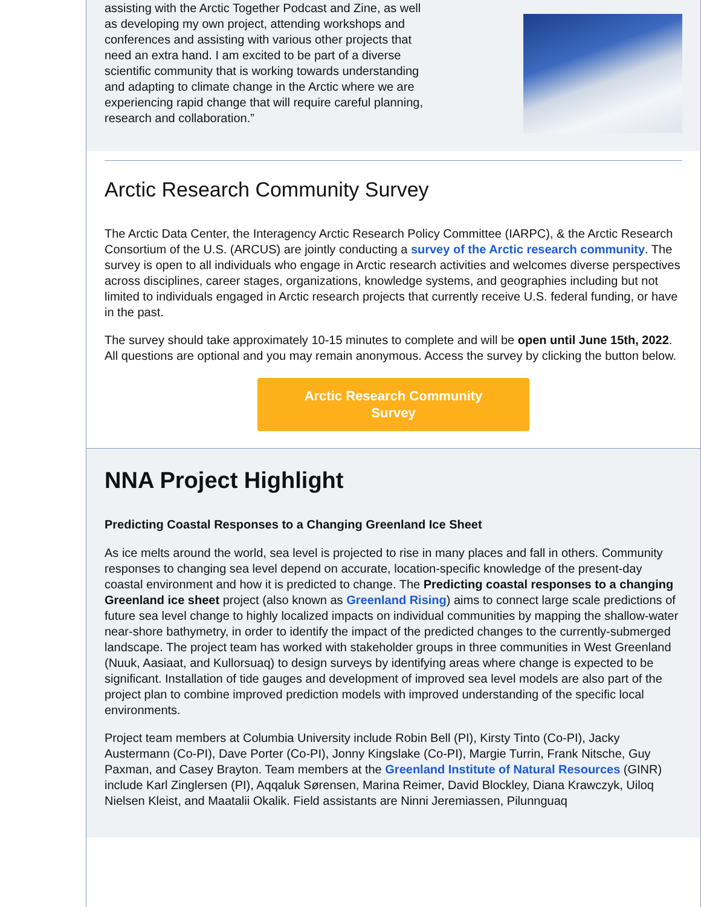assisting with the Arctic Together Podcast and Zine, as well as developing my own project, attending workshops and conferences and assisting with various other projects that need an extra hand. I am excited to be part of a diverse scientific community that is working towards understanding and adapting to climate change in the Arctic where we are experiencing rapid change that will require careful planning, research and collaboration.”
Arctic Research Community Survey
The Arctic Data Center, the Interagency Arctic Research Policy Committee (IARPC), & the Arctic Research Consortium of the U.S. (ARCUS) are jointly conducting a survey of the Arctic research community. The survey is open to all individuals who engage in Arctic research activities and welcomes diverse perspectives across disciplines, career stages, organizations, knowledge systems, and geographies including but not limited to individuals engaged in Arctic research projects that currently receive U.S. federal funding, or have in the past.
The survey should take approximately 10-15 minutes to complete and will be open until June 15th, 2022. All questions are optional and you may remain anonymous. Access the survey by clicking the button below.
Arctic Research Community
Survey
NNA Project Highlight
Predicting Coastal Responses to a Changing Greenland Ice Sheet
As ice melts around the world, sea level is projected to rise in many places and fall in others. Community responses to changing sea level depend on accurate, location-specific knowledge of the present-day coastal environment and how it is predicted to change. The Predicting coastal responses to a changing Greenland ice sheet project (also known as Greenland Rising) aims to connect large scale predictions of future sea level change to highly localized impacts on individual communities by mapping the shallow-water near-shore bathymetry, in order to identify the impact of the predicted changes to the currently-submerged landscape. The project team has worked with stakeholder groups in three communities in West Greenland (Nuuk, Aasiaat, and Kullorsuaq) to design surveys by identifying areas where change is expected to be significant. Installation of tide gauges and development of improved sea level models are also part of the project plan to combine improved prediction models with improved understanding of the specific local environments.
Project team members at Columbia University include Robin Bell (PI), Kirsty Tinto (Co-PI), Jacky Austermann (Co-PI), Dave Porter (Co-PI), Jonny Kingslake (Co-PI), Margie Turrin, Frank Nitsche, Guy Paxman, and Casey Brayton. Team members at the Greenland Institute of Natural Resources (GINR) include Karl Zinglersen (PI), Aqqaluk Sørensen, Marina Reimer, David Blockley, Diana Krawczyk, Uiloq Nielsen Kleist, and Maatalii Okalik. Field assistants are Ninni Jeremiassen, Pilunnguaq